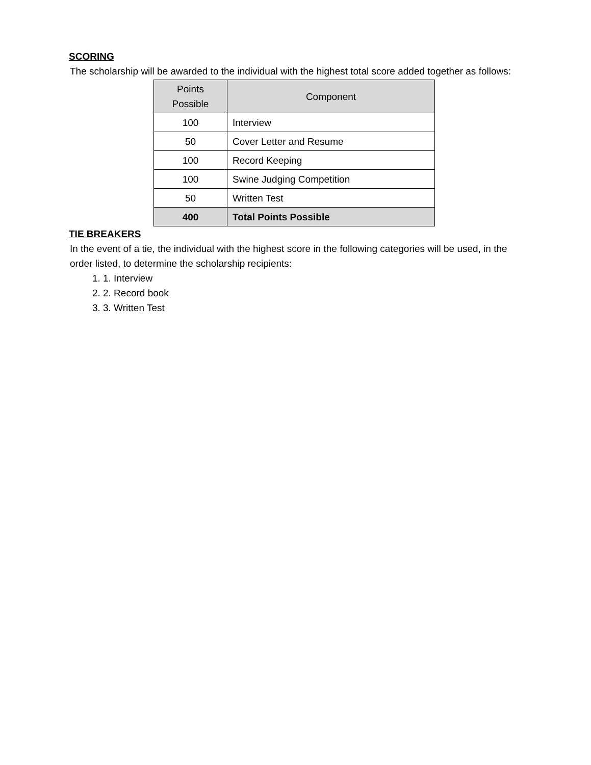SCORING
The scholarship will be awarded to the individual with the highest total score added together as follows:
| Points Possible | Component |
| --- | --- |
| 100 | Interview |
| 50 | Cover Letter and Resume |
| 100 | Record Keeping |
| 100 | Swine Judging Competition |
| 50 | Written Test |
| 400 | Total Points Possible |
TIE BREAKERS
In the event of a tie, the individual with the highest score in the following categories will be used, in the order listed, to determine the scholarship recipients:
1. Interview
2. Record book
3. Written Test